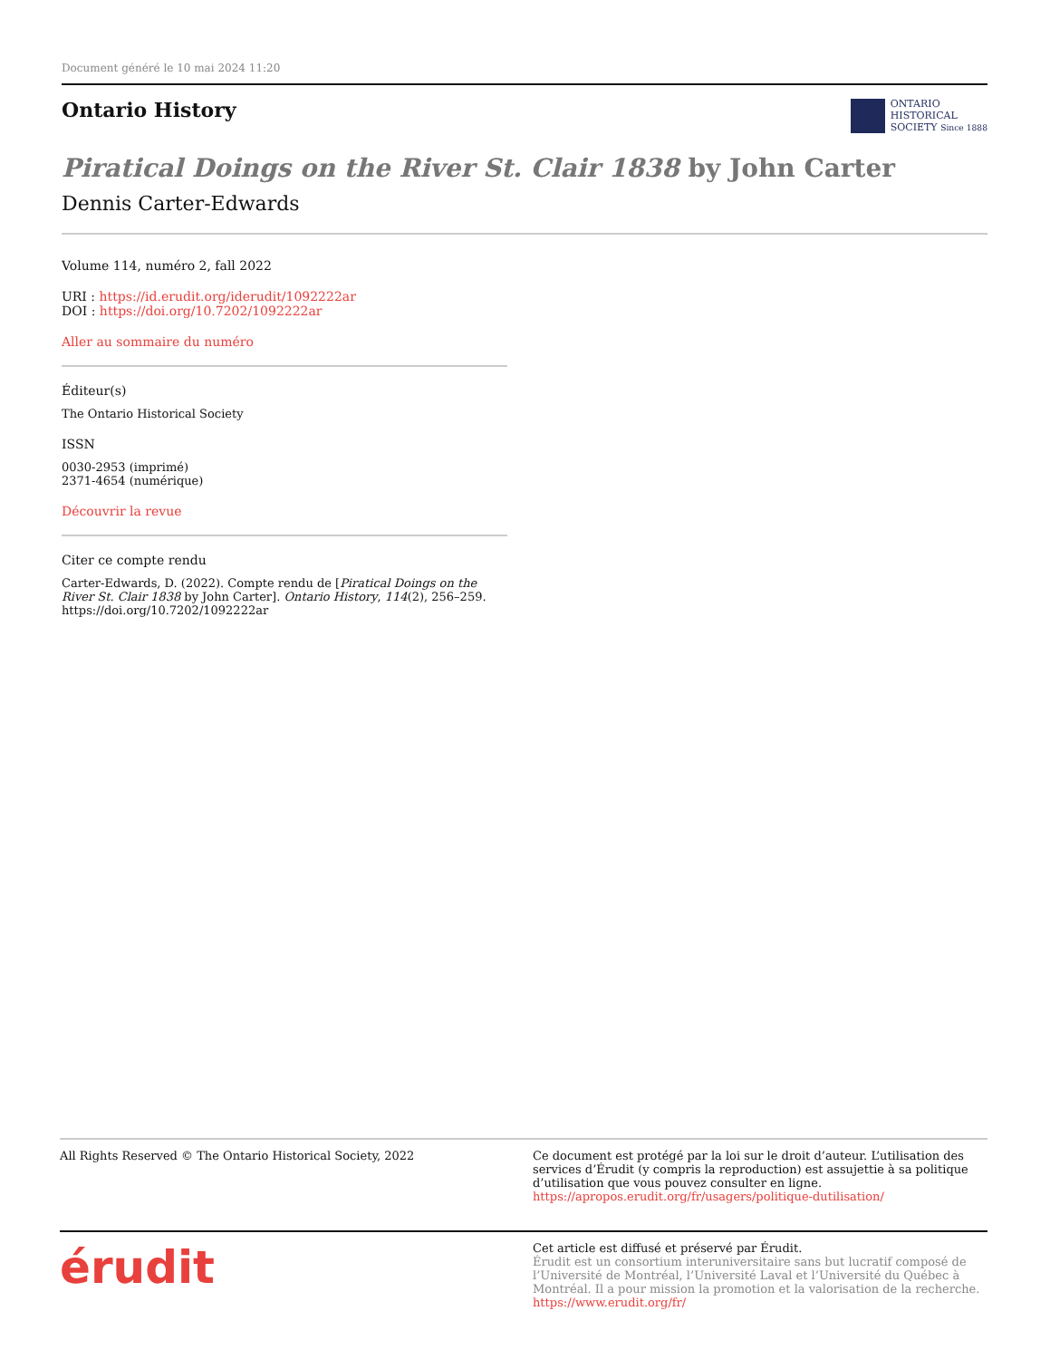Document généré le 10 mai 2024 11:20
Ontario History
ONTARIO
HISTORICAL
SOCIETY Since 1888
Piratical Doings on the River St. Clair 1838 by John Carter
Dennis Carter-Edwards
Volume 114, numéro 2, fall 2022
URI : https://id.erudit.org/iderudit/1092222ar
DOI : https://doi.org/10.7202/1092222ar
Aller au sommaire du numéro
Éditeur(s)
The Ontario Historical Society
ISSN
0030-2953 (imprimé)
2371-4654 (numérique)
Découvrir la revue
Citer ce compte rendu
Carter-Edwards, D. (2022). Compte rendu de [Piratical Doings on the River St. Clair 1838 by John Carter]. Ontario History, 114(2), 256–259. https://doi.org/10.7202/1092222ar
All Rights Reserved © The Ontario Historical Society, 2022 Ce document est protégé par la loi sur le droit d’auteur. L’utilisation des services d’Érudit (y compris la reproduction) est assujettie à sa politique d’utilisation que vous pouvez consulter en ligne.
https://apropos.erudit.org/fr/usagers/politique-dutilisation/
érudit
Cet article est diffusé et préservé par Érudit.
Érudit est un consortium interuniversitaire sans but lucratif composé de l’Université de Montréal, l’Université Laval et l’Université du Québec à Montréal. Il a pour mission la promotion et la valorisation de la recherche.
https://www.erudit.org/fr/